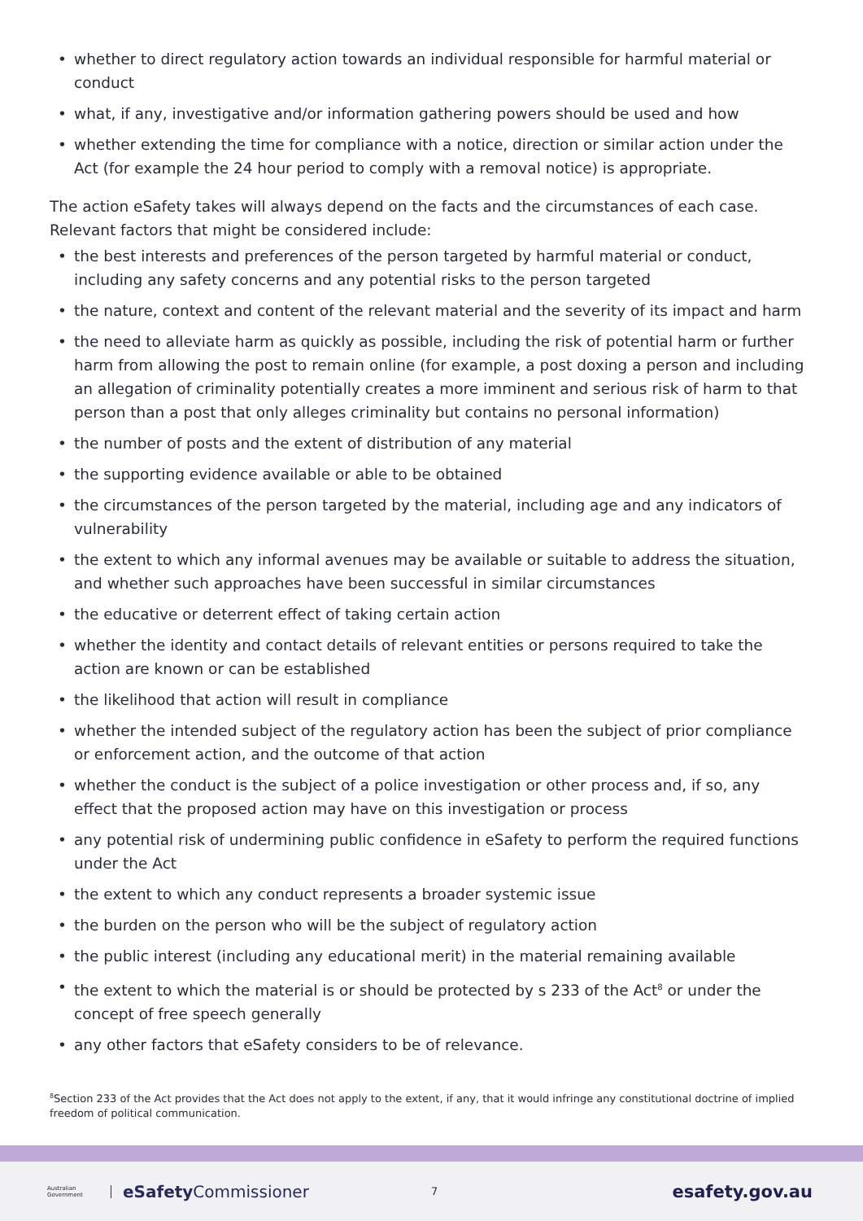whether to direct regulatory action towards an individual responsible for harmful material or conduct
what, if any, investigative and/or information gathering powers should be used and how
whether extending the time for compliance with a notice, direction or similar action under the Act (for example the 24 hour period to comply with a removal notice) is appropriate.
The action eSafety takes will always depend on the facts and the circumstances of each case. Relevant factors that might be considered include:
the best interests and preferences of the person targeted by harmful material or conduct, including any safety concerns and any potential risks to the person targeted
the nature, context and content of the relevant material and the severity of its impact and harm
the need to alleviate harm as quickly as possible, including the risk of potential harm or further harm from allowing the post to remain online (for example, a post doxing a person and including an allegation of criminality potentially creates a more imminent and serious risk of harm to that person than a post that only alleges criminality but contains no personal information)
the number of posts and the extent of distribution of any material
the supporting evidence available or able to be obtained
the circumstances of the person targeted by the material, including age and any indicators of vulnerability
the extent to which any informal avenues may be available or suitable to address the situation, and whether such approaches have been successful in similar circumstances
the educative or deterrent effect of taking certain action
whether the identity and contact details of relevant entities or persons required to take the action are known or can be established
the likelihood that action will result in compliance
whether the intended subject of the regulatory action has been the subject of prior compliance or enforcement action, and the outcome of that action
whether the conduct is the subject of a police investigation or other process and, if so, any effect that the proposed action may have on this investigation or process
any potential risk of undermining public confidence in eSafety to perform the required functions under the Act
the extent to which any conduct represents a broader systemic issue
the burden on the person who will be the subject of regulatory action
the public interest (including any educational merit) in the material remaining available
the extent to which the material is or should be protected by s 233 of the Act<sup>8</sup> or under the concept of free speech generally
any other factors that eSafety considers to be of relevance.
<sup>8</sup> Section 233 of the Act provides that the Act does not apply to the extent, if any, that it would infringe any constitutional doctrine of implied freedom of political communication.
Australian Government
eSafety Commissioner
7
esafety.gov.au